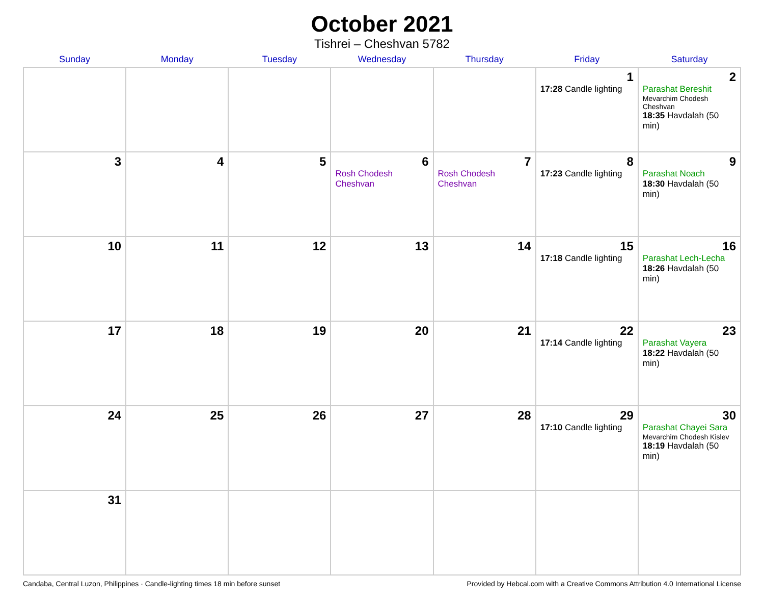October 2021
Tishrei – Cheshvan 5782
| Sunday | Monday | Tuesday | Wednesday | Thursday | Friday | Saturday |
| --- | --- | --- | --- | --- | --- | --- |
| | | | | | 1 17:28 Candle lighting | 2 Parashat Bereshit Mevarchim Chodesh Cheshvan 18:35 Havdalah (50 min) |
| 3 | 4 | 5 | 6 Rosh Chodesh Cheshvan | 7 Rosh Chodesh Cheshvan | 8 17:23 Candle lighting | 9 Parashat Noach 18:30 Havdalah (50 min) |
| 10 | 11 | 12 | 13 | 14 | 15 17:18 Candle lighting | 16 Parashat Lech-Lecha 18:26 Havdalah (50 min) |
| 17 | 18 | 19 | 20 | 21 | 22 17:14 Candle lighting | 23 Parashat Vayera 18:22 Havdalah (50 min) |
| 24 | 25 | 26 | 27 | 28 | 29 17:10 Candle lighting | 30 Parashat Chayei Sara Mevarchim Chodesh Kislev 18:19 Havdalah (50 min) |
| 31 | | | | | | |
Candaba, Central Luzon, Philippines · Candle-lighting times 18 min before sunset Provided by Hebcal.com with a Creative Commons Attribution 4.0 International License